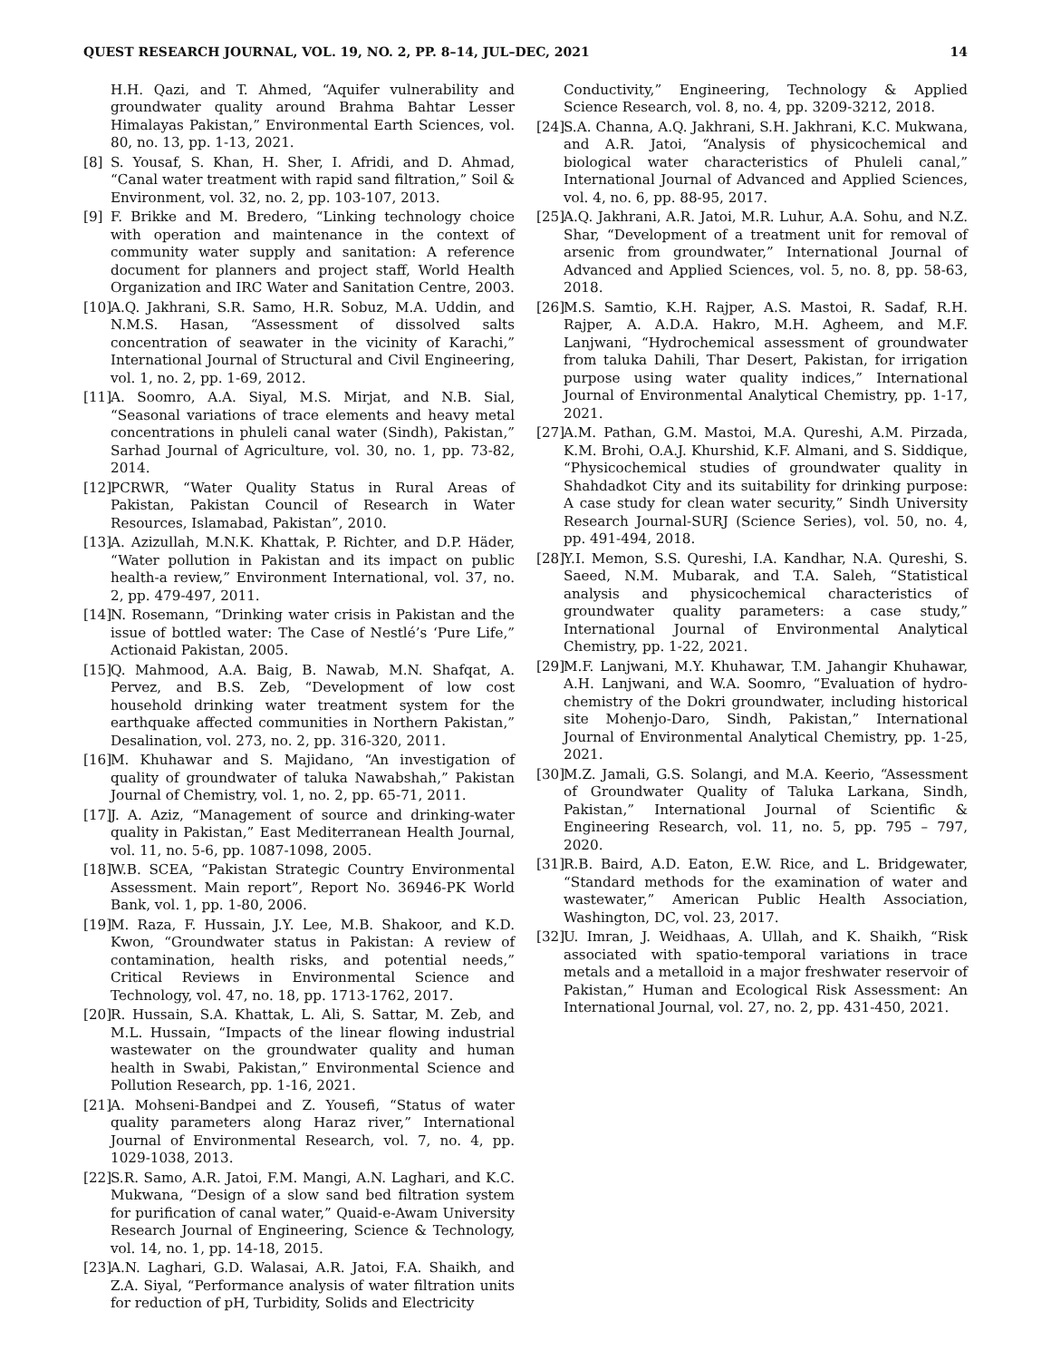QUEST RESEARCH JOURNAL, VOL. 19, NO. 2, PP. 8–14, JUL–DEC, 2021 14
H.H. Qazi, and T. Ahmed, “Aquifer vulnerability and groundwater quality around Brahma Bahtar Lesser Himalayas Pakistan,” Environmental Earth Sciences, vol. 80, no. 13, pp. 1-13, 2021.
[8] S. Yousaf, S. Khan, H. Sher, I. Afridi, and D. Ahmad, “Canal water treatment with rapid sand filtration,” Soil & Environment, vol. 32, no. 2, pp. 103-107, 2013.
[9] F. Brikke and M. Bredero, “Linking technology choice with operation and maintenance in the context of community water supply and sanitation: A reference document for planners and project staff, World Health Organization and IRC Water and Sanitation Centre, 2003.
[10] A.Q. Jakhrani, S.R. Samo, H.R. Sobuz, M.A. Uddin, and N.M.S. Hasan, “Assessment of dissolved salts concentration of seawater in the vicinity of Karachi,” International Journal of Structural and Civil Engineering, vol. 1, no. 2, pp. 1-69, 2012.
[11] A. Soomro, A.A. Siyal, M.S. Mirjat, and N.B. Sial, “Seasonal variations of trace elements and heavy metal concentrations in phuleli canal water (Sindh), Pakistan,” Sarhad Journal of Agriculture, vol. 30, no. 1, pp. 73-82, 2014.
[12] PCRWR, “Water Quality Status in Rural Areas of Pakistan, Pakistan Council of Research in Water Resources, Islamabad, Pakistan”, 2010.
[13] A. Azizullah, M.N.K. Khattak, P. Richter, and D.P. Häder, “Water pollution in Pakistan and its impact on public health-a review,” Environment International, vol. 37, no. 2, pp. 479-497, 2011.
[14] N. Rosemann, “Drinking water crisis in Pakistan and the issue of bottled water: The Case of Nestlé’s ‘Pure Life,” Actionaid Pakistan, 2005.
[15] Q. Mahmood, A.A. Baig, B. Nawab, M.N. Shafqat, A. Pervez, and B.S. Zeb, “Development of low cost household drinking water treatment system for the earthquake affected communities in Northern Pakistan,” Desalination, vol. 273, no. 2, pp. 316-320, 2011.
[16] M. Khuhawar and S. Majidano, “An investigation of quality of groundwater of taluka Nawabshah,” Pakistan Journal of Chemistry, vol. 1, no. 2, pp. 65-71, 2011.
[17] J. A. Aziz, “Management of source and drinking-water quality in Pakistan,” East Mediterranean Health Journal, vol. 11, no. 5-6, pp. 1087-1098, 2005.
[18] W.B. SCEA, “Pakistan Strategic Country Environmental Assessment. Main report”, Report No. 36946-PK World Bank, vol. 1, pp. 1-80, 2006.
[19] M. Raza, F. Hussain, J.Y. Lee, M.B. Shakoor, and K.D. Kwon, “Groundwater status in Pakistan: A review of contamination, health risks, and potential needs,” Critical Reviews in Environmental Science and Technology, vol. 47, no. 18, pp. 1713-1762, 2017.
[20] R. Hussain, S.A. Khattak, L. Ali, S. Sattar, M. Zeb, and M.L. Hussain, “Impacts of the linear flowing industrial wastewater on the groundwater quality and human health in Swabi, Pakistan,” Environmental Science and Pollution Research, pp. 1-16, 2021.
[21] A. Mohseni-Bandpei and Z. Yousefi, “Status of water quality parameters along Haraz river,” International Journal of Environmental Research, vol. 7, no. 4, pp. 1029-1038, 2013.
[22] S.R. Samo, A.R. Jatoi, F.M. Mangi, A.N. Laghari, and K.C. Mukwana, “Design of a slow sand bed filtration system for purification of canal water,” Quaid-e-Awam University Research Journal of Engineering, Science & Technology, vol. 14, no. 1, pp. 14-18, 2015.
[23] A.N. Laghari, G.D. Walasai, A.R. Jatoi, F.A. Shaikh, and Z.A. Siyal, “Performance analysis of water filtration units for reduction of pH, Turbidity, Solids and Electricity
Conductivity,” Engineering, Technology & Applied Science Research, vol. 8, no. 4, pp. 3209-3212, 2018.
[24] S.A. Channa, A.Q. Jakhrani, S.H. Jakhrani, K.C. Mukwana, and A.R. Jatoi, “Analysis of physicochemical and biological water characteristics of Phuleli canal,” International Journal of Advanced and Applied Sciences, vol. 4, no. 6, pp. 88-95, 2017.
[25] A.Q. Jakhrani, A.R. Jatoi, M.R. Luhur, A.A. Sohu, and N.Z. Shar, “Development of a treatment unit for removal of arsenic from groundwater,” International Journal of Advanced and Applied Sciences, vol. 5, no. 8, pp. 58-63, 2018.
[26] M.S. Samtio, K.H. Rajper, A.S. Mastoi, R. Sadaf, R.H. Rajper, A. A.D.A. Hakro, M.H. Agheem, and M.F. Lanjwani, “Hydrochemical assessment of groundwater from taluka Dahili, Thar Desert, Pakistan, for irrigation purpose using water quality indices,” International Journal of Environmental Analytical Chemistry, pp. 1-17, 2021.
[27] A.M. Pathan, G.M. Mastoi, M.A. Qureshi, A.M. Pirzada, K.M. Brohi, O.A.J. Khurshid, K.F. Almani, and S. Siddique, “Physicochemical studies of groundwater quality in Shahdadkot City and its suitability for drinking purpose: A case study for clean water security,” Sindh University Research Journal-SURJ (Science Series), vol. 50, no. 4, pp. 491-494, 2018.
[28] Y.I. Memon, S.S. Qureshi, I.A. Kandhar, N.A. Qureshi, S. Saeed, N.M. Mubarak, and T.A. Saleh, “Statistical analysis and physicochemical characteristics of groundwater quality parameters: a case study,” International Journal of Environmental Analytical Chemistry, pp. 1-22, 2021.
[29] M.F. Lanjwani, M.Y. Khuhawar, T.M. Jahangir Khuhawar, A.H. Lanjwani, and W.A. Soomro, “Evaluation of hydro-chemistry of the Dokri groundwater, including historical site Mohenjo-Daro, Sindh, Pakistan,” International Journal of Environmental Analytical Chemistry, pp. 1-25, 2021.
[30] M.Z. Jamali, G.S. Solangi, and M.A. Keerio, “Assessment of Groundwater Quality of Taluka Larkana, Sindh, Pakistan,” International Journal of Scientific & Engineering Research, vol. 11, no. 5, pp. 795 – 797, 2020.
[31] R.B. Baird, A.D. Eaton, E.W. Rice, and L. Bridgewater, “Standard methods for the examination of water and wastewater,” American Public Health Association, Washington, DC, vol. 23, 2017.
[32] U. Imran, J. Weidhaas, A. Ullah, and K. Shaikh, “Risk associated with spatio-temporal variations in trace metals and a metalloid in a major freshwater reservoir of Pakistan,” Human and Ecological Risk Assessment: An International Journal, vol. 27, no. 2, pp. 431-450, 2021.